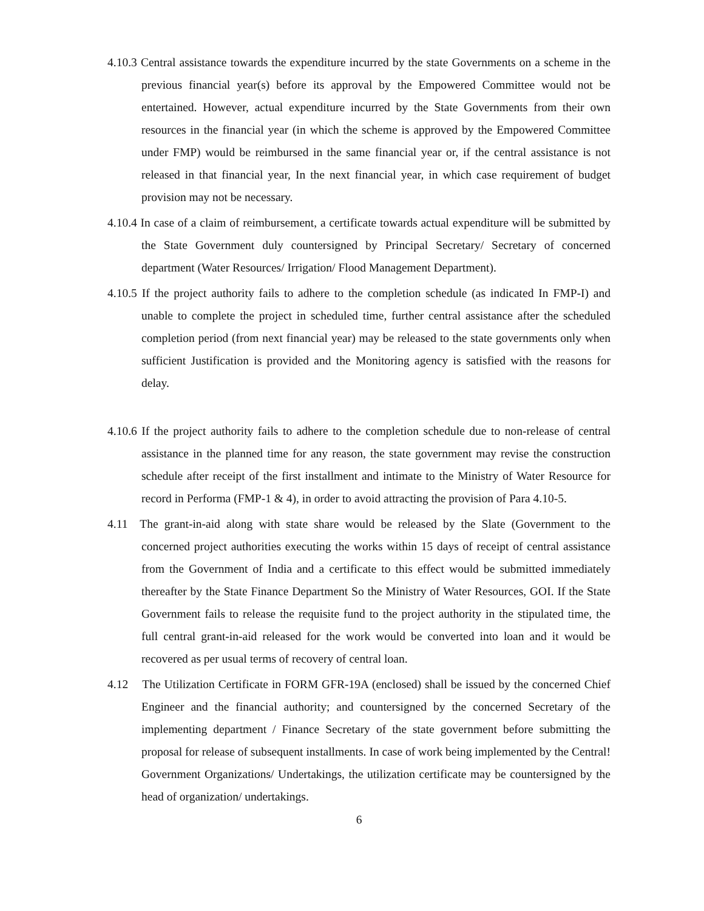4.10.3 Central assistance towards the expenditure incurred by the state Governments on a scheme in the previous financial year(s) before its approval by the Empowered Committee would not be entertained. However, actual expenditure incurred by the State Governments from their own resources in the financial year (in which the scheme is approved by the Empowered Committee under FMP) would be reimbursed in the same financial year or, if the central assistance is not released in that financial year, In the next financial year, in which case requirement of budget provision may not be necessary.
4.10.4 In case of a claim of reimbursement, a certificate towards actual expenditure will be submitted by the State Government duly countersigned by Principal Secretary/ Secretary of concerned department (Water Resources/ Irrigation/ Flood Management Department).
4.10.5 If the project authority fails to adhere to the completion schedule (as indicated In FMP-I) and unable to complete the project in scheduled time, further central assistance after the scheduled completion period (from next financial year) may be released to the state governments only when sufficient Justification is provided and the Monitoring agency is satisfied with the reasons for delay.
4.10.6 If the project authority fails to adhere to the completion schedule due to non-release of central assistance in the planned time for any reason, the state government may revise the construction schedule after receipt of the first installment and intimate to the Ministry of Water Resource for record in Performa (FMP-1 & 4), in order to avoid attracting the provision of Para 4.10-5.
4.11 The grant-in-aid along with state share would be released by the Slate (Government to the concerned project authorities executing the works within 15 days of receipt of central assistance from the Government of India and a certificate to this effect would be submitted immediately thereafter by the State Finance Department So the Ministry of Water Resources, GOI. If the State Government fails to release the requisite fund to the project authority in the stipulated time, the full central grant-in-aid released for the work would be converted into loan and it would be recovered as per usual terms of recovery of central loan.
4.12 The Utilization Certificate in FORM GFR-19A (enclosed) shall be issued by the concerned Chief Engineer and the financial authority; and countersigned by the concerned Secretary of the implementing department / Finance Secretary of the state government before submitting the proposal for release of subsequent installments. In case of work being implemented by the Central! Government Organizations/ Undertakings, the utilization certificate may be countersigned by the head of organization/ undertakings.
6